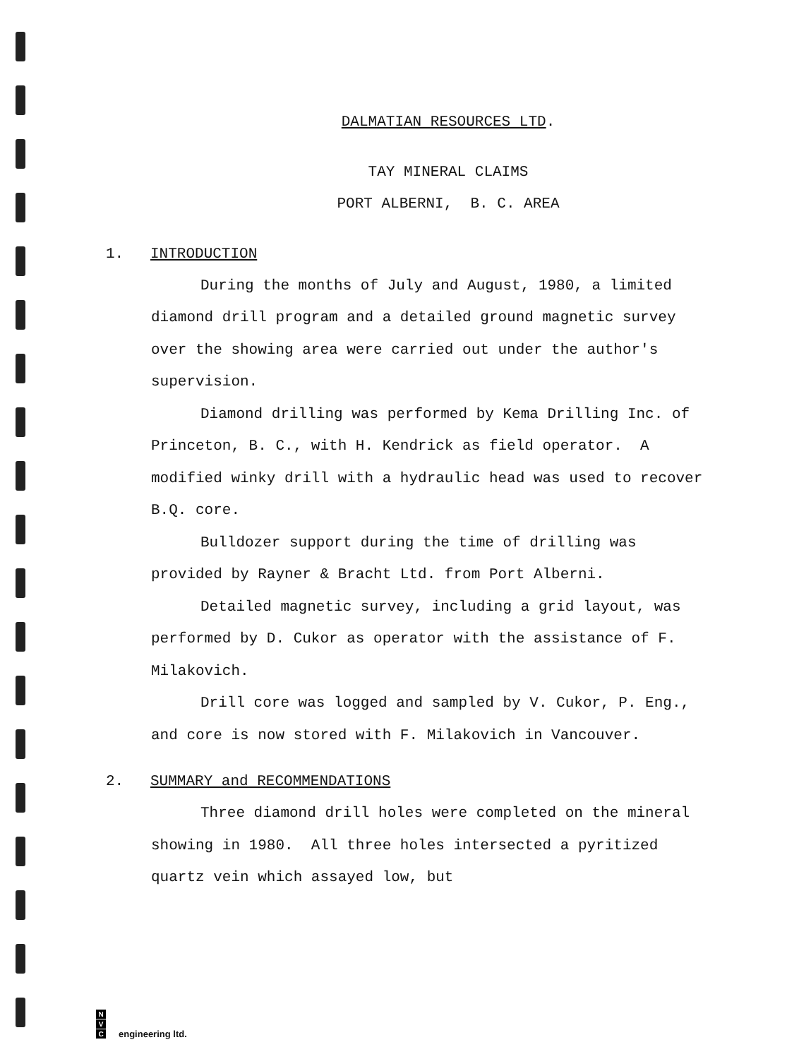DALMATIAN RESOURCES LTD.
TAY MINERAL CLAIMS
PORT ALBERNI, B. C. AREA
1. INTRODUCTION
During the months of July and August, 1980, a limited diamond drill program and a detailed ground magnetic survey over the showing area were carried out under the author's supervision.
Diamond drilling was performed by Kema Drilling Inc. of Princeton, B. C., with H. Kendrick as field operator. A modified winky drill with a hydraulic head was used to recover B.Q. core.
Bulldozer support during the time of drilling was provided by Rayner & Bracht Ltd. from Port Alberni.
Detailed magnetic survey, including a grid layout, was performed by D. Cukor as operator with the assistance of F. Milakovich.
Drill core was logged and sampled by V. Cukor, P. Eng., and core is now stored with F. Milakovich in Vancouver.
2. SUMMARY and RECOMMENDATIONS
Three diamond drill holes were completed on the mineral showing in 1980. All three holes intersected a pyritized quartz vein which assayed low, but
N
V
C
engineering ltd.